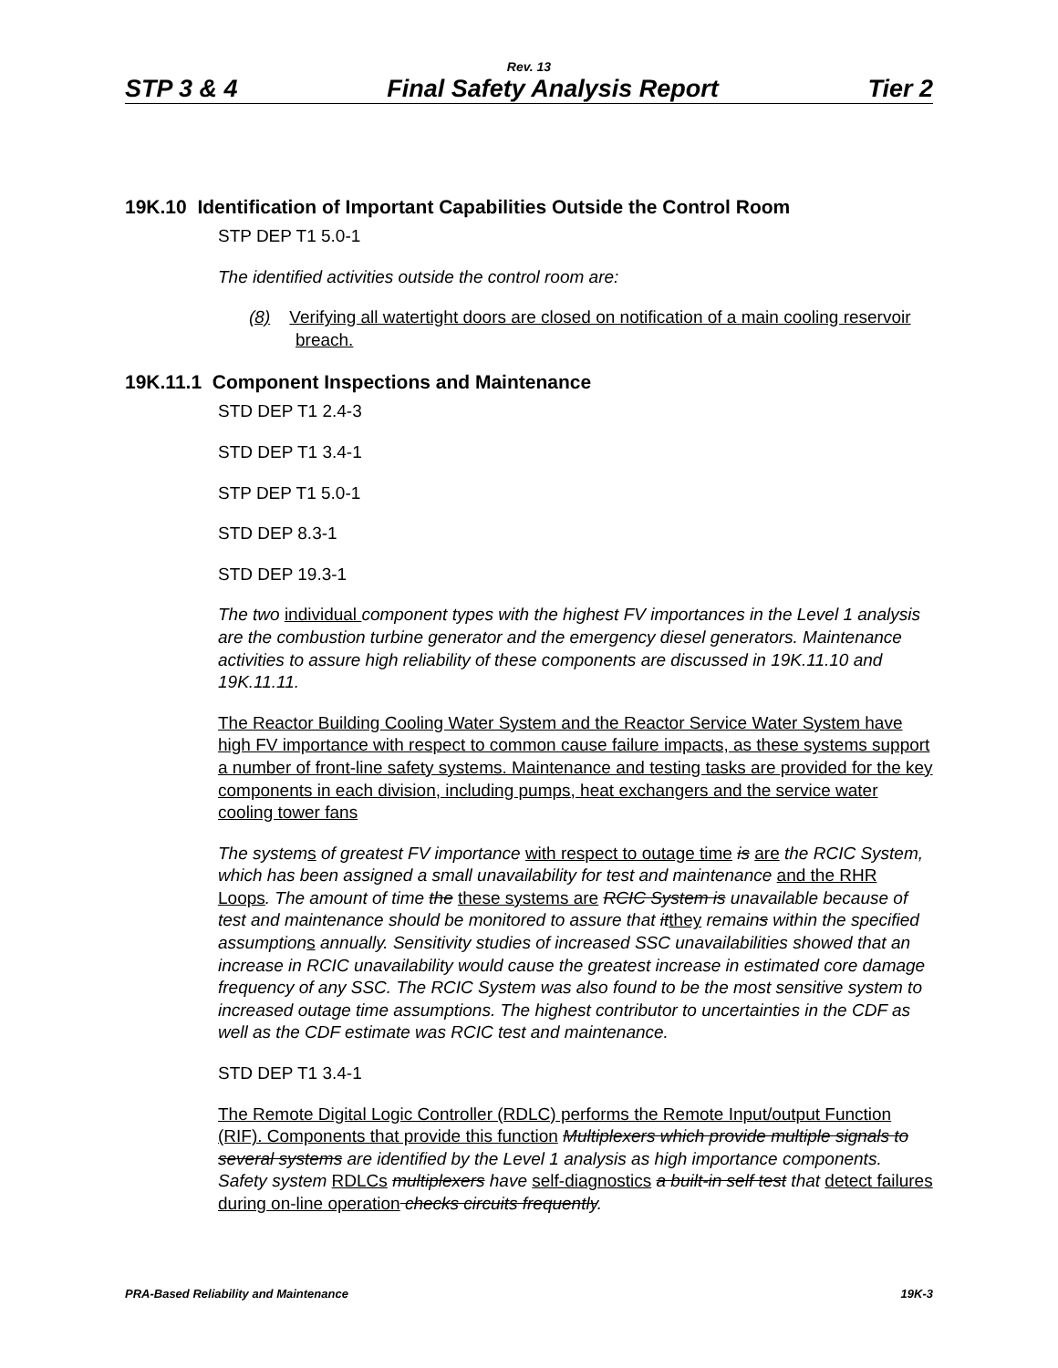Rev. 13
STP 3 & 4 Final Safety Analysis Report Tier 2
19K.10 Identification of Important Capabilities Outside the Control Room
STP DEP T1 5.0-1
The identified activities outside the control room are:
(8) Verifying all watertight doors are closed on notification of a main cooling reservoir breach.
19K.11.1 Component Inspections and Maintenance
STD DEP T1 2.4-3
STD DEP T1 3.4-1
STP DEP T1 5.0-1
STD DEP 8.3-1
STD DEP 19.3-1
The two individual component types with the highest FV importances in the Level 1 analysis are the combustion turbine generator and the emergency diesel generators. Maintenance activities to assure high reliability of these components are discussed in 19K.11.10 and 19K.11.11.
The Reactor Building Cooling Water System and the Reactor Service Water System have high FV importance with respect to common cause failure impacts, as these systems support a number of front-line safety systems. Maintenance and testing tasks are provided for the key components in each division, including pumps, heat exchangers and the service water cooling tower fans
The system s of greatest FV importance with respect to outage time is are the RCIC System, which has been assigned a small unavailability for test and maintenance and the RHR Loops. The amount of time the these systems are RCIC System is unavailable because of test and maintenance should be monitored to assure that it they remains within the specified assumption s annually. Sensitivity studies of increased SSC unavailabilities showed that an increase in RCIC unavailability would cause the greatest increase in estimated core damage frequency of any SSC. The RCIC System was also found to be the most sensitive system to increased outage time assumptions. The highest contributor to uncertainties in the CDF as well as the CDF estimate was RCIC test and maintenance.
STD DEP T1 3.4-1
The Remote Digital Logic Controller (RDLC) performs the Remote Input/output Function (RIF). Components that provide this function Multiplexers which provide multiple signals to several systems are identified by the Level 1 analysis as high importance components. Safety system RDLCs multiplexers have self-diagnostics a built-in self test that detect failures during on-line operation checks circuits frequently.
PRA-Based Reliability and Maintenance 19K-3